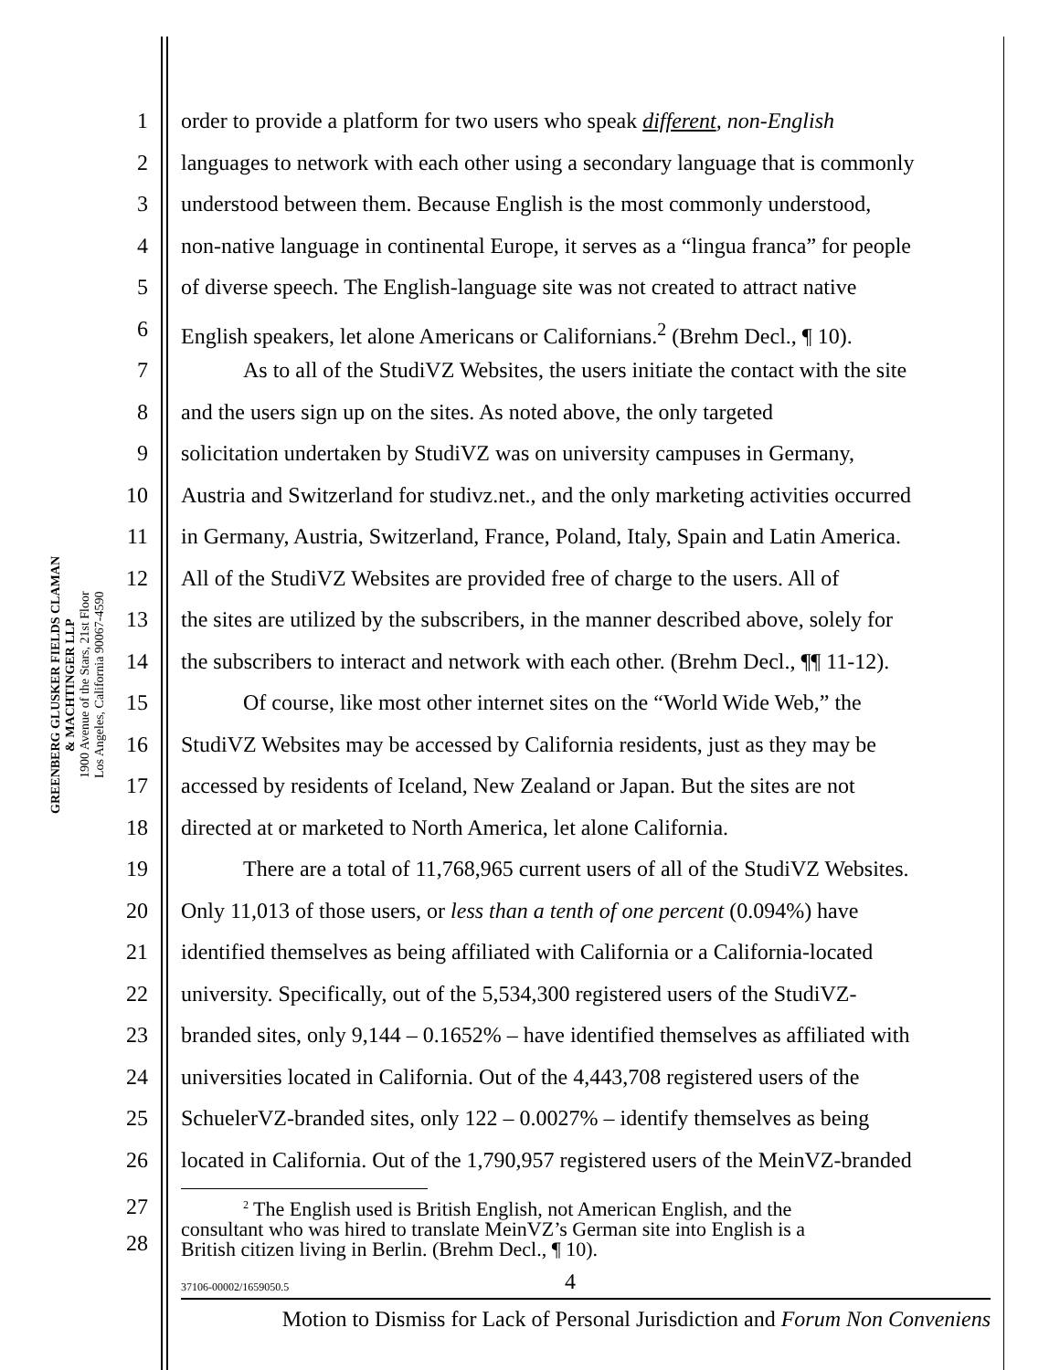GREENBERG GLUSKER FIELDS CLAMAN
& MACHTINGER LLP
1900 Avenue of the Stars, 21st Floor
Los Angeles, California 90067-4590
1 order to provide a platform for two users who speak different, non-English
2 languages to network with each other using a secondary language that is commonly
3 understood between them. Because English is the most commonly understood,
4 non-native language in continental Europe, it serves as a “lingua franca” for people
5 of diverse speech. The English-language site was not created to attract native
6 English speakers, let alone Americans or Californians.<sup>2</sup> (Brehm Decl., ¶ 10).
7 As to all of the StudiVZ Websites, the users initiate the contact with the site
8 and the users sign up on the sites. As noted above, the only targeted
9 solicitation undertaken by StudiVZ was on university campuses in Germany,
10 Austria and Switzerland for studivz.net., and the only marketing activities occurred
11 in Germany, Austria, Switzerland, France, Poland, Italy, Spain and Latin America.
12 All of the StudiVZ Websites are provided free of charge to the users. All of
13 the sites are utilized by the subscribers, in the manner described above, solely for
14 the subscribers to interact and network with each other. (Brehm Decl., ¶¶ 11-12).
15 Of course, like most other internet sites on the “World Wide Web,” the
16 StudiVZ Websites may be accessed by California residents, just as they may be
17 accessed by residents of Iceland, New Zealand or Japan. But the sites are not
18 directed at or marketed to North America, let alone California.
19 There are a total of 11,768,965 current users of all of the StudiVZ Websites.
20 Only 11,013 of those users, or less than a tenth of one percent (0.094%) have
21 identified themselves as being affiliated with California or a California-located
22 university. Specifically, out of the 5,534,300 registered users of the StudiVZ-
23 branded sites, only 9,144 – 0.1652% – have identified themselves as affiliated with
24 universities located in California. Out of the 4,443,708 registered users of the
25 SchuelerVZ-branded sites, only 122 – 0.0027% – identify themselves as being
26 located in California. Out of the 1,790,957 registered users of the MeinVZ-branded
27
28
<sup>2</sup> The English used is British English, not American English, and the
consultant who was hired to translate MeinVZ’s German site into English is a
British citizen living in Berlin. (Brehm Decl., ¶ 10).
37106-00002/1659050.5 4
Motion to Dismiss for Lack of Personal Jurisdiction and Forum Non Conveniens